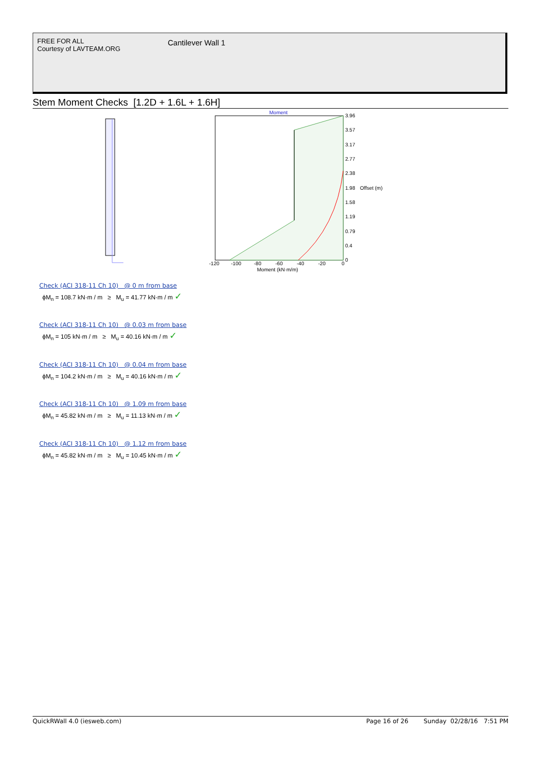FREE FOR ALL
Courtesy of LAVTEAM.ORG
Cantilever Wall 1
Stem Moment Checks [1.2D + 1.6L + 1.6H]
Moment
3.96
3.57
3.17
2.77
2.38
1.98
Offset (m)
1.58
1.19
0.79
0.4
0
-120
-100
-80
-60
-40
-20
0
Moment (kN·m/m)
Check (ACI 318-11 Ch 10) @ 0 m from base
ϕM<sub>n</sub> = 108.7 kN·m / m ≥ M<sub>u</sub> = 41.77 kN·m / m ✓
Check (ACI 318-11 Ch 10) @ 0.03 m from base
ϕM<sub>n</sub> = 105 kN·m / m ≥ M<sub>u</sub> = 40.16 kN·m / m ✓
Check (ACI 318-11 Ch 10) @ 0.04 m from base
ϕM<sub>n</sub> = 104.2 kN·m / m ≥ M<sub>u</sub> = 40.16 kN·m / m ✓
Check (ACI 318-11 Ch 10) @ 1.09 m from base
ϕM<sub>n</sub> = 45.82 kN·m / m ≥ M<sub>u</sub> = 11.13 kN·m / m ✓
Check (ACI 318-11 Ch 10) @ 1.12 m from base
ϕM<sub>n</sub> = 45.82 kN·m / m ≥ M<sub>u</sub> = 10.45 kN·m / m ✓
QuickRWall 4.0 (iesweb.com) Page 16 of 26 Sunday 02/28/16 7:51 PM